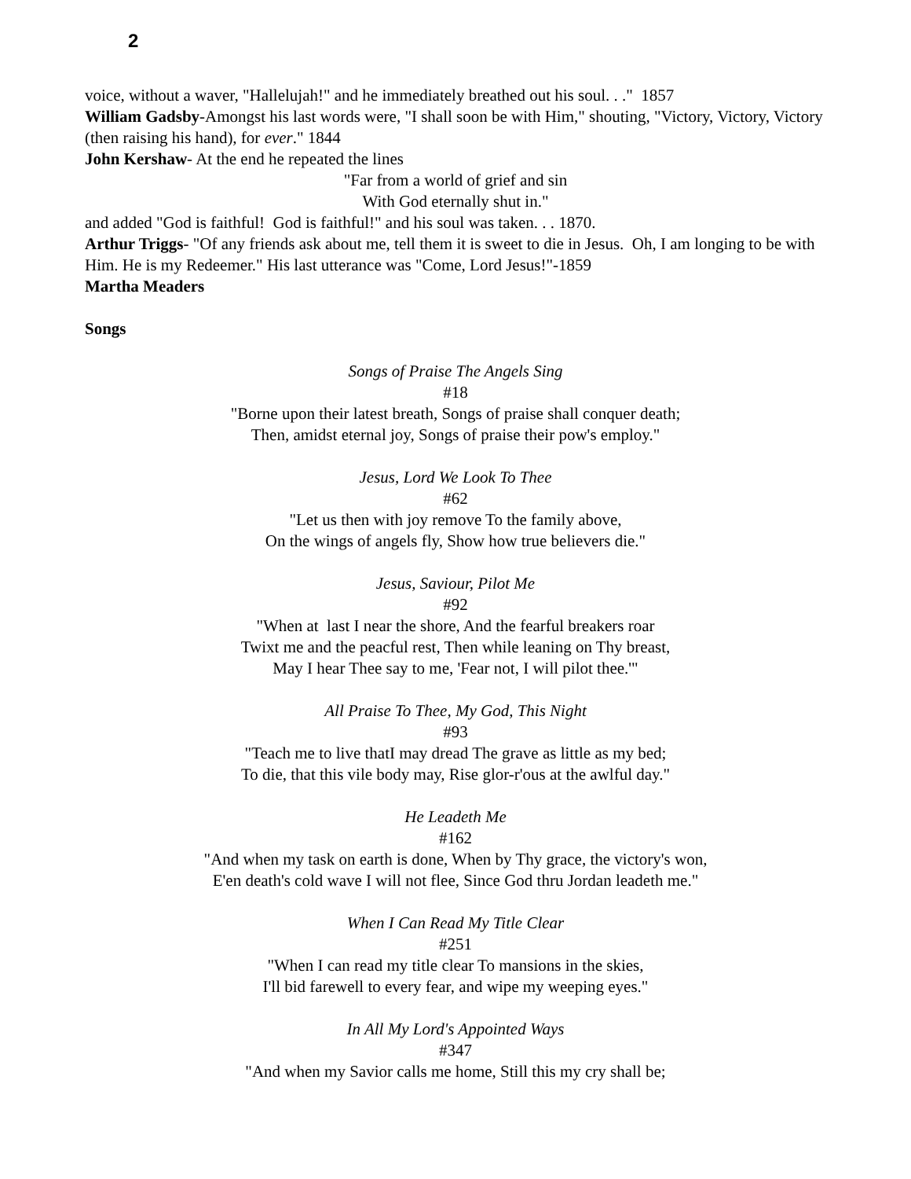2
voice, without a waver, "Hallelujah!" and he immediately breathed out his soul. . ." 1857
William Gadsby-Amongst his last words were, "I shall soon be with Him," shouting, "Victory, Victory, Victory (then raising his hand), for ever." 1844
John Kershaw- At the end he repeated the lines
"Far from a world of grief and sin
With God eternally shut in."
and added "God is faithful! God is faithful!" and his soul was taken. . . 1870.
Arthur Triggs- "Of any friends ask about me, tell them it is sweet to die in Jesus. Oh, I am longing to be with Him. He is my Redeemer." His last utterance was "Come, Lord Jesus!"-1859
Martha Meaders
Songs
Songs of Praise The Angels Sing
#18
"Borne upon their latest breath, Songs of praise shall conquer death;
Then, amidst eternal joy, Songs of praise their pow's employ."
Jesus, Lord We Look To Thee
#62
"Let us then with joy remove To the family above,
On the wings of angels fly, Show how true believers die."
Jesus, Saviour, Pilot Me
#92
"When at last I near the shore, And the fearful breakers roar
Twixt me and the peacful rest, Then while leaning on Thy breast,
May I hear Thee say to me, 'Fear not, I will pilot thee.'"
All Praise To Thee, My God, This Night
#93
"Teach me to live thatI may dread The grave as little as my bed;
To die, that this vile body may, Rise glor-r'ous at the awlful day."
He Leadeth Me
#162
"And when my task on earth is done, When by Thy grace, the victory's won,
E'en death's cold wave I will not flee, Since God thru Jordan leadeth me."
When I Can Read My Title Clear
#251
"When I can read my title clear To mansions in the skies,
I'll bid farewell to every fear, and wipe my weeping eyes."
In All My Lord's Appointed Ways
#347
"And when my Savior calls me home, Still this my cry shall be;